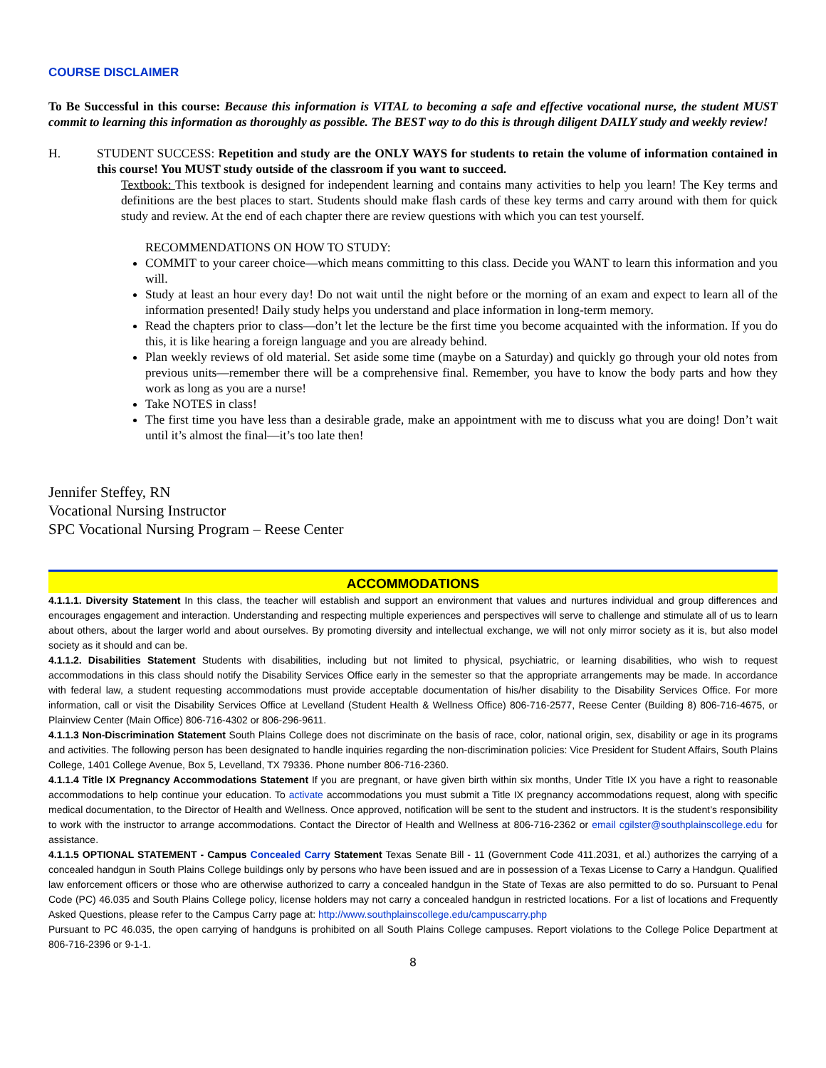COURSE DISCLAIMER
To Be Successful in this course: Because this information is VITAL to becoming a safe and effective vocational nurse, the student MUST commit to learning this information as thoroughly as possible. The BEST way to do this is through diligent DAILY study and weekly review!
H. STUDENT SUCCESS: Repetition and study are the ONLY WAYS for students to retain the volume of information contained in this course! You MUST study outside of the classroom if you want to succeed.
Textbook: This textbook is designed for independent learning and contains many activities to help you learn! The Key terms and definitions are the best places to start. Students should make flash cards of these key terms and carry around with them for quick study and review. At the end of each chapter there are review questions with which you can test yourself.
RECOMMENDATIONS ON HOW TO STUDY:
COMMIT to your career choice—which means committing to this class. Decide you WANT to learn this information and you will.
Study at least an hour every day! Do not wait until the night before or the morning of an exam and expect to learn all of the information presented! Daily study helps you understand and place information in long-term memory.
Read the chapters prior to class—don’t let the lecture be the first time you become acquainted with the information. If you do this, it is like hearing a foreign language and you are already behind.
Plan weekly reviews of old material. Set aside some time (maybe on a Saturday) and quickly go through your old notes from previous units—remember there will be a comprehensive final. Remember, you have to know the body parts and how they work as long as you are a nurse!
Take NOTES in class!
The first time you have less than a desirable grade, make an appointment with me to discuss what you are doing! Don’t wait until it’s almost the final—it’s too late then!
Jennifer Steffey, RN
Vocational Nursing Instructor
SPC Vocational Nursing Program – Reese Center
ACCOMMODATIONS
4.1.1.1. Diversity Statement In this class, the teacher will establish and support an environment that values and nurtures individual and group differences and encourages engagement and interaction. Understanding and respecting multiple experiences and perspectives will serve to challenge and stimulate all of us to learn about others, about the larger world and about ourselves. By promoting diversity and intellectual exchange, we will not only mirror society as it is, but also model society as it should and can be.
4.1.1.2. Disabilities Statement Students with disabilities, including but not limited to physical, psychiatric, or learning disabilities, who wish to request accommodations in this class should notify the Disability Services Office early in the semester so that the appropriate arrangements may be made. In accordance with federal law, a student requesting accommodations must provide acceptable documentation of his/her disability to the Disability Services Office. For more information, call or visit the Disability Services Office at Levelland (Student Health & Wellness Office) 806-716-2577, Reese Center (Building 8) 806-716-4675, or Plainview Center (Main Office) 806-716-4302 or 806-296-9611.
4.1.1.3 Non-Discrimination Statement South Plains College does not discriminate on the basis of race, color, national origin, sex, disability or age in its programs and activities. The following person has been designated to handle inquiries regarding the non-discrimination policies: Vice President for Student Affairs, South Plains College, 1401 College Avenue, Box 5, Levelland, TX 79336. Phone number 806-716-2360.
4.1.1.4 Title IX Pregnancy Accommodations Statement If you are pregnant, or have given birth within six months, Under Title IX you have a right to reasonable accommodations to help continue your education. To activate accommodations you must submit a Title IX pregnancy accommodations request, along with specific medical documentation, to the Director of Health and Wellness. Once approved, notification will be sent to the student and instructors. It is the student’s responsibility to work with the instructor to arrange accommodations. Contact the Director of Health and Wellness at 806-716-2362 or email cgilster@southplainscollege.edu for assistance.
4.1.1.5 OPTIONAL STATEMENT - Campus Concealed Carry Statement Texas Senate Bill - 11 (Government Code 411.2031, et al.) authorizes the carrying of a concealed handgun in South Plains College buildings only by persons who have been issued and are in possession of a Texas License to Carry a Handgun. Qualified law enforcement officers or those who are otherwise authorized to carry a concealed handgun in the State of Texas are also permitted to do so. Pursuant to Penal Code (PC) 46.035 and South Plains College policy, license holders may not carry a concealed handgun in restricted locations. For a list of locations and Frequently Asked Questions, please refer to the Campus Carry page at: http://www.southplainscollege.edu/campuscarry.php
Pursuant to PC 46.035, the open carrying of handguns is prohibited on all South Plains College campuses. Report violations to the College Police Department at 806-716-2396 or 9-1-1.
8